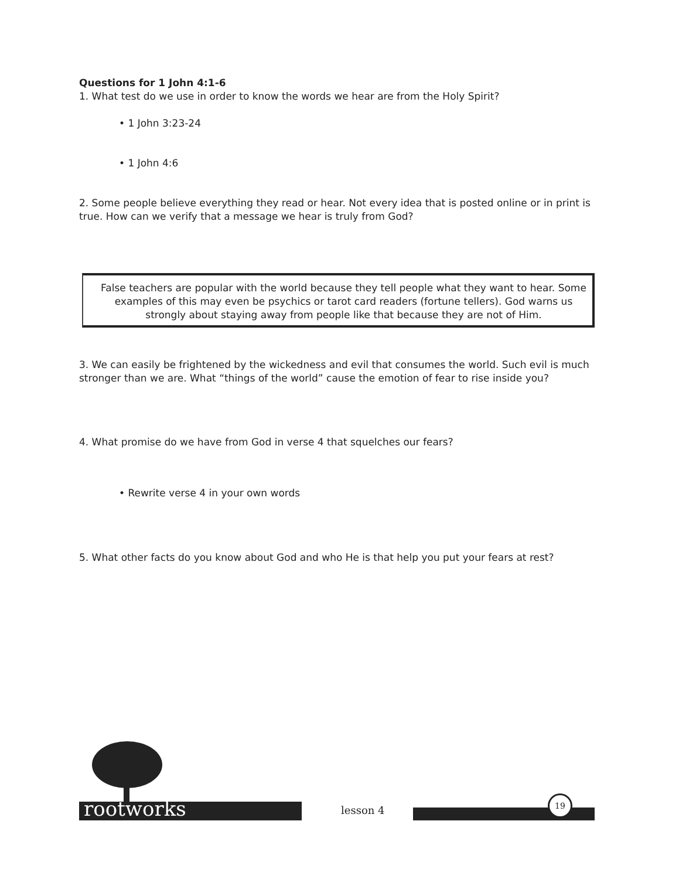Questions for 1 John 4:1-6
1. What test do we use in order to know the words we hear are from the Holy Spirit?
• 1 John 3:23-24
• 1 John 4:6
2. Some people believe everything they read or hear. Not every idea that is posted online or in print is true. How can we verify that a message we hear is truly from God?
False teachers are popular with the world because they tell people what they want to hear. Some examples of this may even be psychics or tarot card readers (fortune tellers). God warns us strongly about staying away from people like that because they are not of Him.
3. We can easily be frightened by the wickedness and evil that consumes the world. Such evil is much stronger than we are. What “things of the world” cause the emotion of fear to rise inside you?
4. What promise do we have from God in verse 4 that squelches our fears?
• Rewrite verse 4 in your own words
5. What other facts do you know about God and who He is that help you put your fears at rest?
rootworks lesson 4
19